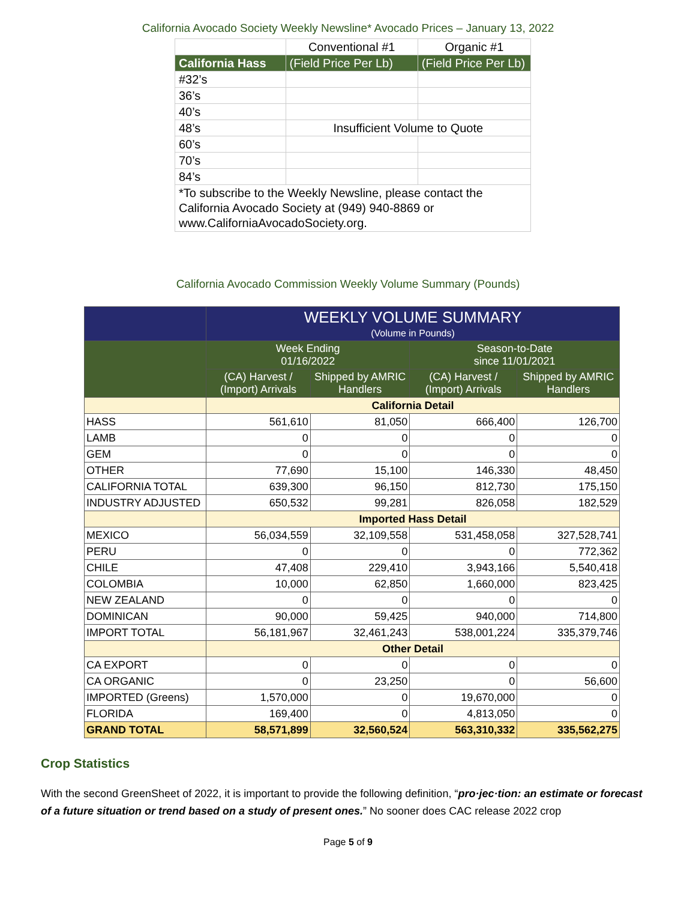California Avocado Society Weekly Newsline* Avocado Prices – January 13, 2022
| | Conventional #1 | Organic #1 |
| California Hass | (Field Price Per Lb) | (Field Price Per Lb) |
| #32’s | | |
| 36’s | | |
| 40’s | | |
| 48’s | Insufficient Volume to Quote | |
| 60’s | | |
| 70’s | | |
| 84’s | | |
| *To subscribe to the Weekly Newsline, please contact the California Avocado Society at (949) 940-8869 or www.CaliforniaAvocadoSociety.org. | | |
California Avocado Commission Weekly Volume Summary (Pounds)
| | WEEKLY VOLUME SUMMARY (Volume in Pounds) | | | |
| --- | --- | --- | --- | --- |
| | Week Ending 01/16/2022 | | Season-to-Date since 11/01/2021 | |
| | (CA) Harvest / (Import) Arrivals | Shipped by AMRIC Handlers | (CA) Harvest / (Import) Arrivals | Shipped by AMRIC Handlers |
| | California Detail | | | |
| HASS | 561,610 | 81,050 | 666,400 | 126,700 |
| LAMB | 0 | 0 | 0 | 0 |
| GEM | 0 | 0 | 0 | 0 |
| OTHER | 77,690 | 15,100 | 146,330 | 48,450 |
| CALIFORNIA TOTAL | 639,300 | 96,150 | 812,730 | 175,150 |
| INDUSTRY ADJUSTED | 650,532 | 99,281 | 826,058 | 182,529 |
| | Imported Hass Detail | | | |
| MEXICO | 56,034,559 | 32,109,558 | 531,458,058 | 327,528,741 |
| PERU | 0 | 0 | 0 | 772,362 |
| CHILE | 47,408 | 229,410 | 3,943,166 | 5,540,418 |
| COLOMBIA | 10,000 | 62,850 | 1,660,000 | 823,425 |
| NEW ZEALAND | 0 | 0 | 0 | 0 |
| DOMINICAN | 90,000 | 59,425 | 940,000 | 714,800 |
| IMPORT TOTAL | 56,181,967 | 32,461,243 | 538,001,224 | 335,379,746 |
| | Other Detail | | | |
| CA EXPORT | 0 | 0 | 0 | 0 |
| CA ORGANIC | 0 | 23,250 | 0 | 56,600 |
| IMPORTED (Greens) | 1,570,000 | 0 | 19,670,000 | 0 |
| FLORIDA | 169,400 | 0 | 4,813,050 | 0 |
| GRAND TOTAL | 58,571,899 | 32,560,524 | 563,310,332 | 335,562,275 |
Crop Statistics
With the second GreenSheet of 2022, it is important to provide the following definition, “pro·jec·tion: an estimate or forecast of a future situation or trend based on a study of present ones.” No sooner does CAC release 2022 crop
Page 5 of 9